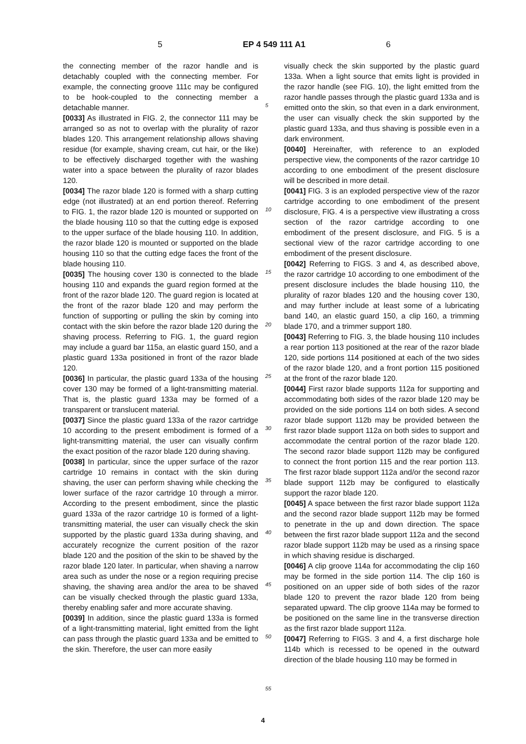5 EP 4 549 111 A1 6
the connecting member of the razor handle and is detachably coupled with the connecting member. For example, the connecting groove 111c may be configured to be hook-coupled to the connecting member a detachable manner.
[0033] As illustrated in FIG. 2, the connector 111 may be arranged so as not to overlap with the plurality of razor blades 120. This arrangement relationship allows shaving residue (for example, shaving cream, cut hair, or the like) to be effectively discharged together with the washing water into a space between the plurality of razor blades 120.
[0034] The razor blade 120 is formed with a sharp cutting edge (not illustrated) at an end portion thereof. Referring to FIG. 1, the razor blade 120 is mounted or supported on the blade housing 110 so that the cutting edge is exposed to the upper surface of the blade housing 110. In addition, the razor blade 120 is mounted or supported on the blade housing 110 so that the cutting edge faces the front of the blade housing 110.
[0035] The housing cover 130 is connected to the blade housing 110 and expands the guard region formed at the front of the razor blade 120. The guard region is located at the front of the razor blade 120 and may perform the function of supporting or pulling the skin by coming into contact with the skin before the razor blade 120 during the shaving process. Referring to FIG. 1, the guard region may include a guard bar 115a, an elastic guard 150, and a plastic guard 133a positioned in front of the razor blade 120.
[0036] In particular, the plastic guard 133a of the housing cover 130 may be formed of a light-transmitting material. That is, the plastic guard 133a may be formed of a transparent or translucent material.
[0037] Since the plastic guard 133a of the razor cartridge 10 according to the present embodiment is formed of a light-transmitting material, the user can visually confirm the exact position of the razor blade 120 during shaving.
[0038] In particular, since the upper surface of the razor cartridge 10 remains in contact with the skin during shaving, the user can perform shaving while checking the lower surface of the razor cartridge 10 through a mirror. According to the present embodiment, since the plastic guard 133a of the razor cartridge 10 is formed of a light-transmitting material, the user can visually check the skin supported by the plastic guard 133a during shaving, and accurately recognize the current position of the razor blade 120 and the position of the skin to be shaved by the razor blade 120 later. In particular, when shaving a narrow area such as under the nose or a region requiring precise shaving, the shaving area and/or the area to be shaved can be visually checked through the plastic guard 133a, thereby enabling safer and more accurate shaving.
[0039] In addition, since the plastic guard 133a is formed of a light-transmitting material, light emitted from the light can pass through the plastic guard 133a and be emitted to the skin. Therefore, the user can more easily
5
10
15
20
25
30
35
40
45
50
55
visually check the skin supported by the plastic guard 133a. When a light source that emits light is provided in the razor handle (see FIG. 10), the light emitted from the razor handle passes through the plastic guard 133a and is emitted onto the skin, so that even in a dark environment, the user can visually check the skin supported by the plastic guard 133a, and thus shaving is possible even in a dark environment.
[0040] Hereinafter, with reference to an exploded perspective view, the components of the razor cartridge 10 according to one embodiment of the present disclosure will be described in more detail.
[0041] FIG. 3 is an exploded perspective view of the razor cartridge according to one embodiment of the present disclosure, FIG. 4 is a perspective view illustrating a cross section of the razor cartridge according to one embodiment of the present disclosure, and FIG. 5 is a sectional view of the razor cartridge according to one embodiment of the present disclosure.
[0042] Referring to FIGS. 3 and 4, as described above, the razor cartridge 10 according to one embodiment of the present disclosure includes the blade housing 110, the plurality of razor blades 120 and the housing cover 130, and may further include at least some of a lubricating band 140, an elastic guard 150, a clip 160, a trimming blade 170, and a trimmer support 180.
[0043] Referring to FIG. 3, the blade housing 110 includes a rear portion 113 positioned at the rear of the razor blade 120, side portions 114 positioned at each of the two sides of the razor blade 120, and a front portion 115 positioned at the front of the razor blade 120.
[0044] First razor blade supports 112a for supporting and accommodating both sides of the razor blade 120 may be provided on the side portions 114 on both sides. A second razor blade support 112b may be provided between the first razor blade support 112a on both sides to support and accommodate the central portion of the razor blade 120. The second razor blade support 112b may be configured to connect the front portion 115 and the rear portion 113. The first razor blade support 112a and/or the second razor blade support 112b may be configured to elastically support the razor blade 120.
[0045] A space between the first razor blade support 112a and the second razor blade support 112b may be formed to penetrate in the up and down direction. The space between the first razor blade support 112a and the second razor blade support 112b may be used as a rinsing space in which shaving residue is discharged.
[0046] A clip groove 114a for accommodating the clip 160 may be formed in the side portion 114. The clip 160 is positioned on an upper side of both sides of the razor blade 120 to prevent the razor blade 120 from being separated upward. The clip groove 114a may be formed to be positioned on the same line in the transverse direction as the first razor blade support 112a.
[0047] Referring to FIGS. 3 and 4, a first discharge hole 114b which is recessed to be opened in the outward direction of the blade housing 110 may be formed in
4